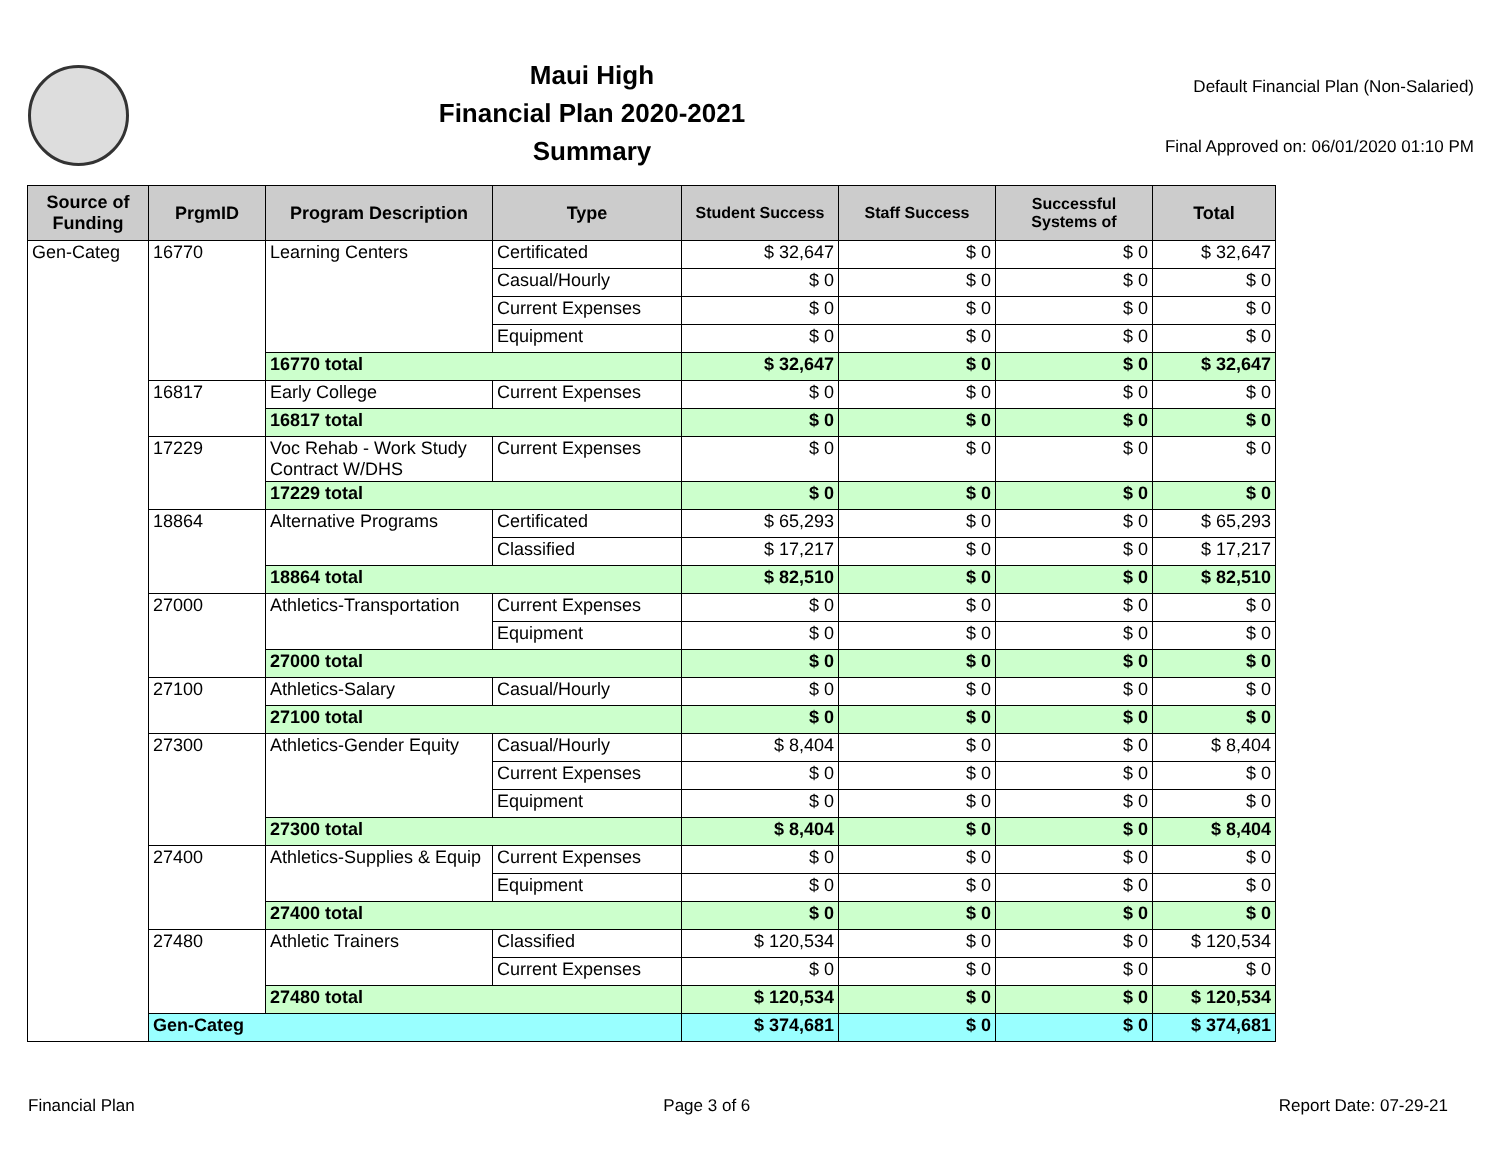Maui High
Financial Plan 2020-2021
Summary
Default Financial Plan (Non-Salaried)
Final Approved on: 06/01/2020 01:10 PM
| Source of Funding | PrgmID | Program Description | Type | Student Success | Staff Success | Successful Systems of | Total |
| --- | --- | --- | --- | --- | --- | --- | --- |
| Gen-Categ | 16770 | Learning Centers | Certificated | $ 32,647 | $ 0 | $ 0 | $ 32,647 |
| | | | Casual/Hourly | $ 0 | $ 0 | $ 0 | $ 0 |
| | | | Current Expenses | $ 0 | $ 0 | $ 0 | $ 0 |
| | | | Equipment | $ 0 | $ 0 | $ 0 | $ 0 |
| | | 16770 total | | $ 32,647 | $ 0 | $ 0 | $ 32,647 |
| | 16817 | Early College | Current Expenses | $ 0 | $ 0 | $ 0 | $ 0 |
| | | 16817 total | | $ 0 | $ 0 | $ 0 | $ 0 |
| | 17229 | Voc Rehab - Work Study Contract W/DHS | Current Expenses | $ 0 | $ 0 | $ 0 | $ 0 |
| | | 17229 total | | $ 0 | $ 0 | $ 0 | $ 0 |
| | 18864 | Alternative Programs | Certificated | $ 65,293 | $ 0 | $ 0 | $ 65,293 |
| | | | Classified | $ 17,217 | $ 0 | $ 0 | $ 17,217 |
| | | 18864 total | | $ 82,510 | $ 0 | $ 0 | $ 82,510 |
| | 27000 | Athletics-Transportation | Current Expenses | $ 0 | $ 0 | $ 0 | $ 0 |
| | | | Equipment | $ 0 | $ 0 | $ 0 | $ 0 |
| | | 27000 total | | $ 0 | $ 0 | $ 0 | $ 0 |
| | 27100 | Athletics-Salary | Casual/Hourly | $ 0 | $ 0 | $ 0 | $ 0 |
| | | 27100 total | | $ 0 | $ 0 | $ 0 | $ 0 |
| | 27300 | Athletics-Gender Equity | Casual/Hourly | $ 8,404 | $ 0 | $ 0 | $ 8,404 |
| | | | Current Expenses | $ 0 | $ 0 | $ 0 | $ 0 |
| | | | Equipment | $ 0 | $ 0 | $ 0 | $ 0 |
| | | 27300 total | | $ 8,404 | $ 0 | $ 0 | $ 8,404 |
| | 27400 | Athletics-Supplies & Equip | Current Expenses | $ 0 | $ 0 | $ 0 | $ 0 |
| | | | Equipment | $ 0 | $ 0 | $ 0 | $ 0 |
| | | 27400 total | | $ 0 | $ 0 | $ 0 | $ 0 |
| | 27480 | Athletic Trainers | Classified | $ 120,534 | $ 0 | $ 0 | $ 120,534 |
| | | | Current Expenses | $ 0 | $ 0 | $ 0 | $ 0 |
| | | 27480 total | | $ 120,534 | $ 0 | $ 0 | $ 120,534 |
| | Gen-Categ | | | $ 374,681 | $ 0 | $ 0 | $ 374,681 |
Financial Plan Page 3 of 6 Report Date: 07-29-21